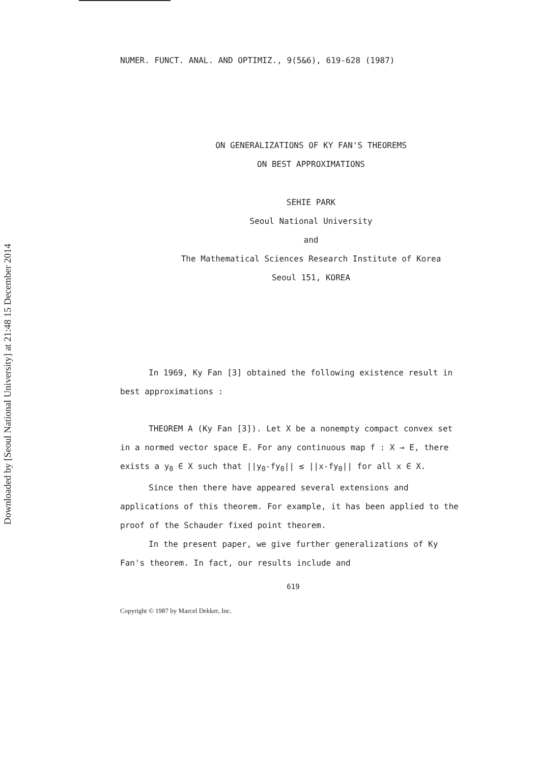Downloaded by [Seoul National University] at 21:48 15 December 2014
NUMER. FUNCT. ANAL. AND OPTIMIZ., 9(5&6), 619-628 (1987)
ON GENERALIZATIONS OF KY FAN'S THEOREMS
ON BEST APPROXIMATIONS
SEHIE PARK
Seoul National University
and
The Mathematical Sciences Research Institute of Korea
Seoul 151, KOREA
In 1969, Ky Fan [3] obtained the following existence result in best approximations :
THEOREM A (Ky Fan [3]). Let X be a nonempty compact convex set in a normed vector space E. For any continuous map f : X → E, there exists a y<sub>0</sub> ∈ X such that ||y<sub>0</sub>-fy<sub>0</sub>|| ≤ ||x-fy<sub>0</sub>|| for all x ∈ X.
Since then there have appeared several extensions and applications of this theorem. For example, it has been applied to the proof of the Schauder fixed point theorem.
In the present paper, we give further generalizations of Ky Fan's theorem. In fact, our results include and
619
Copyright © 1987 by Marcel Dekker, Inc.